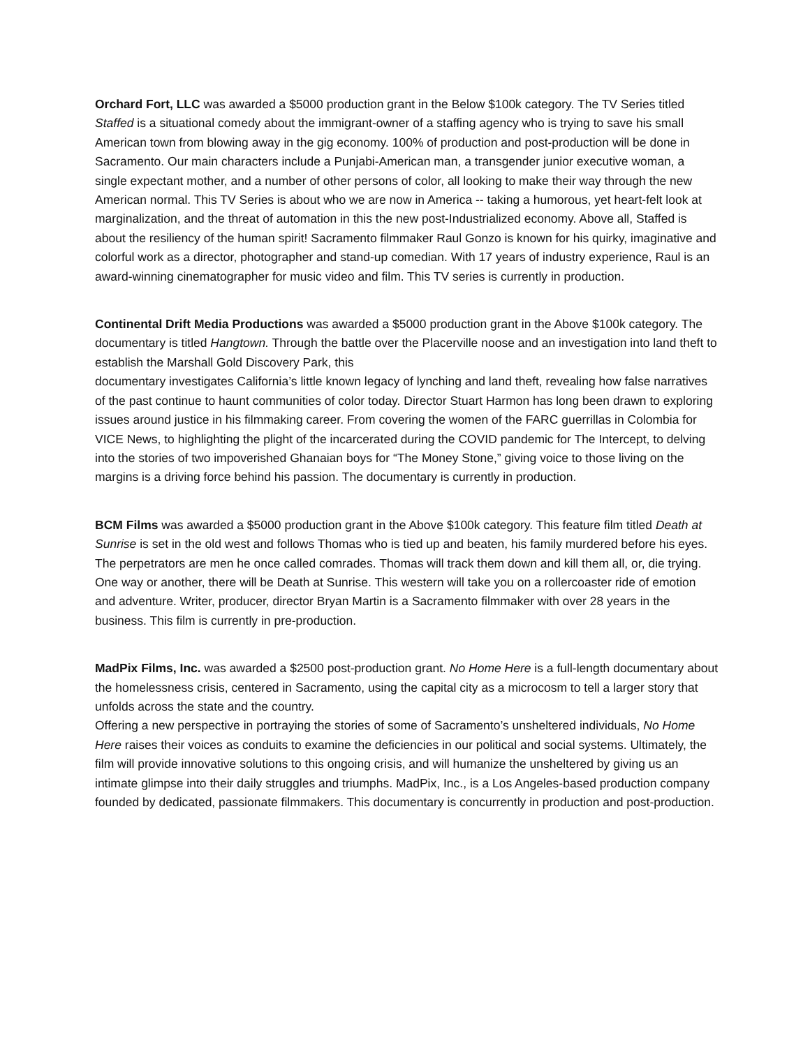Orchard Fort, LLC was awarded a $5000 production grant in the Below $100k category. The TV Series titled Staffed is a situational comedy about the immigrant-owner of a staffing agency who is trying to save his small American town from blowing away in the gig economy. 100% of production and post-production will be done in Sacramento. Our main characters include a Punjabi-American man, a transgender junior executive woman, a single expectant mother, and a number of other persons of color, all looking to make their way through the new American normal. This TV Series is about who we are now in America -- taking a humorous, yet heart-felt look at marginalization, and the threat of automation in this the new post-Industrialized economy. Above all, Staffed is about the resiliency of the human spirit! Sacramento filmmaker Raul Gonzo is known for his quirky, imaginative and colorful work as a director, photographer and stand-up comedian. With 17 years of industry experience, Raul is an award-winning cinematographer for music video and film. This TV series is currently in production.
Continental Drift Media Productions was awarded a $5000 production grant in the Above $100k category. The documentary is titled Hangtown. Through the battle over the Placerville noose and an investigation into land theft to establish the Marshall Gold Discovery Park, this
documentary investigates California’s little known legacy of lynching and land theft, revealing how false narratives of the past continue to haunt communities of color today. Director Stuart Harmon has long been drawn to exploring issues around justice in his filmmaking career. From covering the women of the FARC guerrillas in Colombia for VICE News, to highlighting the plight of the incarcerated during the COVID pandemic for The Intercept, to delving into the stories of two impoverished Ghanaian boys for “The Money Stone,” giving voice to those living on the margins is a driving force behind his passion. The documentary is currently in production.
BCM Films was awarded a $5000 production grant in the Above $100k category. This feature film titled Death at Sunrise is set in the old west and follows Thomas who is tied up and beaten, his family murdered before his eyes. The perpetrators are men he once called comrades. Thomas will track them down and kill them all, or, die trying. One way or another, there will be Death at Sunrise. This western will take you on a rollercoaster ride of emotion and adventure. Writer, producer, director Bryan Martin is a Sacramento filmmaker with over 28 years in the business. This film is currently in pre-production.
MadPix Films, Inc. was awarded a $2500 post-production grant. No Home Here is a full-length documentary about the homelessness crisis, centered in Sacramento, using the capital city as a microcosm to tell a larger story that unfolds across the state and the country.
Offering a new perspective in portraying the stories of some of Sacramento’s unsheltered individuals, No Home Here raises their voices as conduits to examine the deficiencies in our political and social systems. Ultimately, the film will provide innovative solutions to this ongoing crisis, and will humanize the unsheltered by giving us an intimate glimpse into their daily struggles and triumphs. MadPix, Inc., is a Los Angeles-based production company founded by dedicated, passionate filmmakers. This documentary is concurrently in production and post-production.